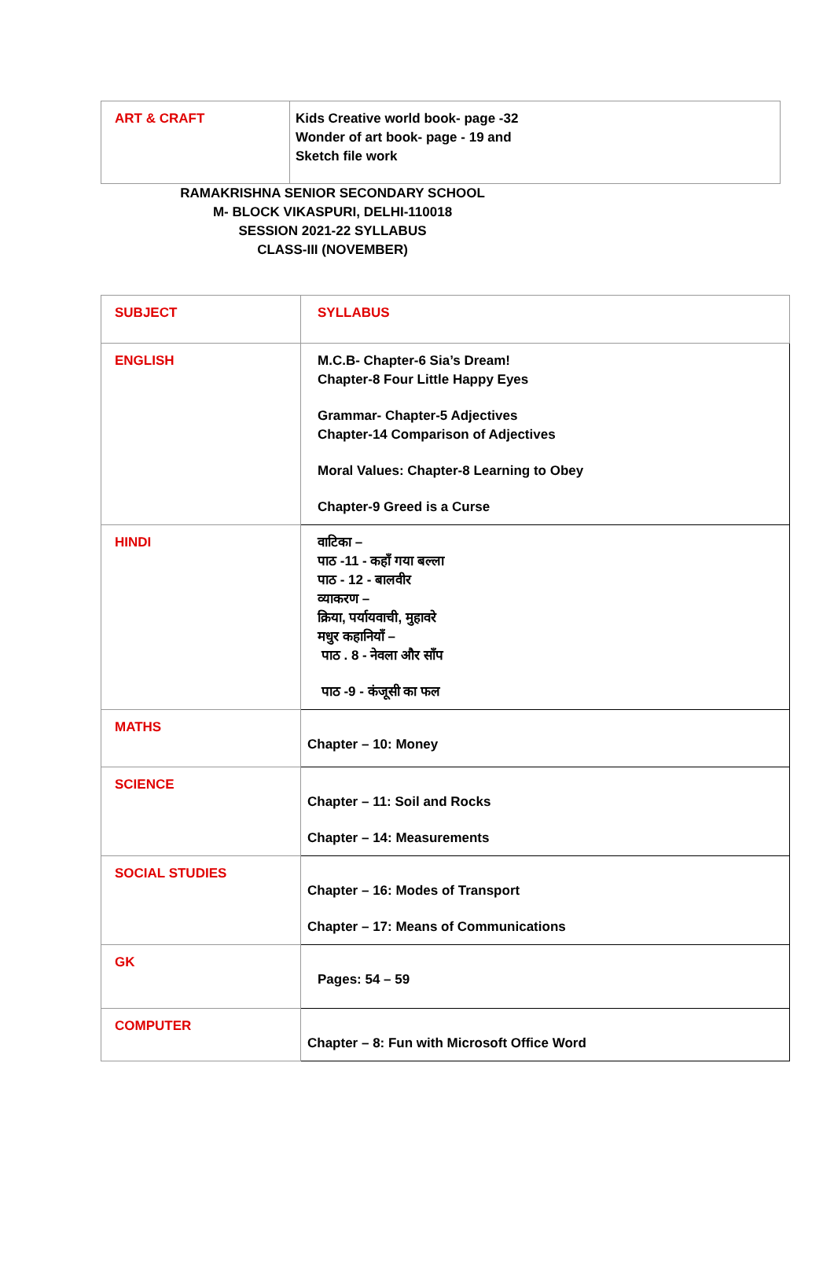| ART & CRAFT | Kids Creative world book- page -32 Wonder of art book- page - 19 and Sketch file work |
RAMAKRISHNA SENIOR SECONDARY SCHOOL
M- BLOCK VIKASPURI, DELHI-110018
SESSION 2021-22 SYLLABUS
CLASS-III (NOVEMBER)
| SUBJECT | SYLLABUS |
| ENGLISH | M.C.B- Chapter-6 Sia’s Dream! Chapter-8 Four Little Happy Eyes Grammar- Chapter-5 Adjectives Chapter-14 Comparison of Adjectives Moral Values: Chapter-8 Learning to Obey Chapter-9 Greed is a Curse |
| HINDI | वाटिका – पाठ -11 - कहाँ गया बल्ला पाठ - 12 - बालवीर व्याकरण – क्रिया, पर्यायवाची, मुहावरे मधुर कहानियाँ – पाठ . 8 - नेवला और साँप पाठ -9 - कंजूसी का फल |
| MATHS | Chapter – 10: Money |
| SCIENCE | Chapter – 11: Soil and Rocks Chapter – 14: Measurements |
| SOCIAL STUDIES | Chapter – 16: Modes of Transport Chapter – 17: Means of Communications |
| GK | Pages: 54 – 59 |
| COMPUTER | Chapter – 8: Fun with Microsoft Office Word |